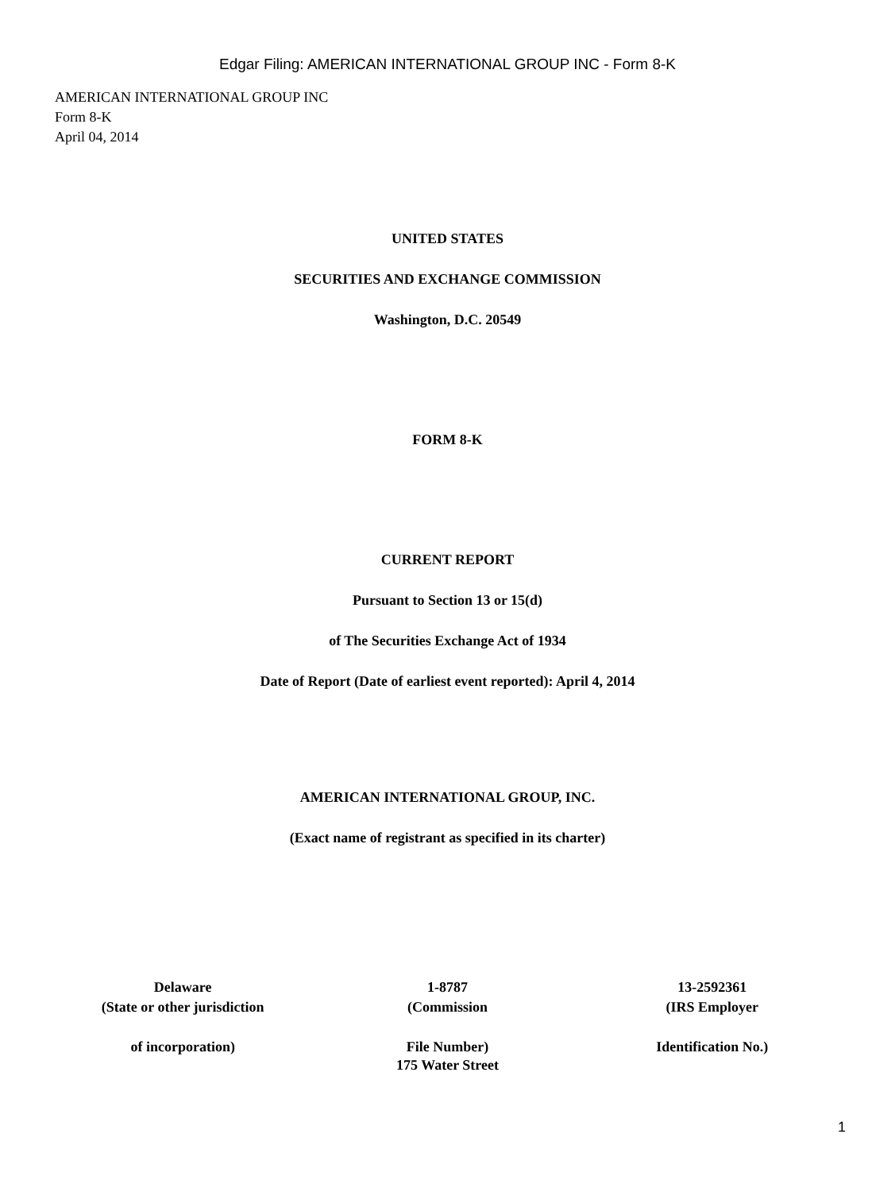Edgar Filing: AMERICAN INTERNATIONAL GROUP INC - Form 8-K
AMERICAN INTERNATIONAL GROUP INC
Form 8-K
April 04, 2014
UNITED STATES
SECURITIES AND EXCHANGE COMMISSION
Washington, D.C. 20549
FORM 8-K
CURRENT REPORT
Pursuant to Section 13 or 15(d)
of The Securities Exchange Act of 1934
Date of Report (Date of earliest event reported): April 4, 2014
AMERICAN INTERNATIONAL GROUP, INC.
(Exact name of registrant as specified in its charter)
| Delaware (State or other jurisdiction | 1-8787 (Commission | 13-2592361 (IRS Employer |
| of incorporation) | File Number) | Identification No.) |
175 Water Street
1